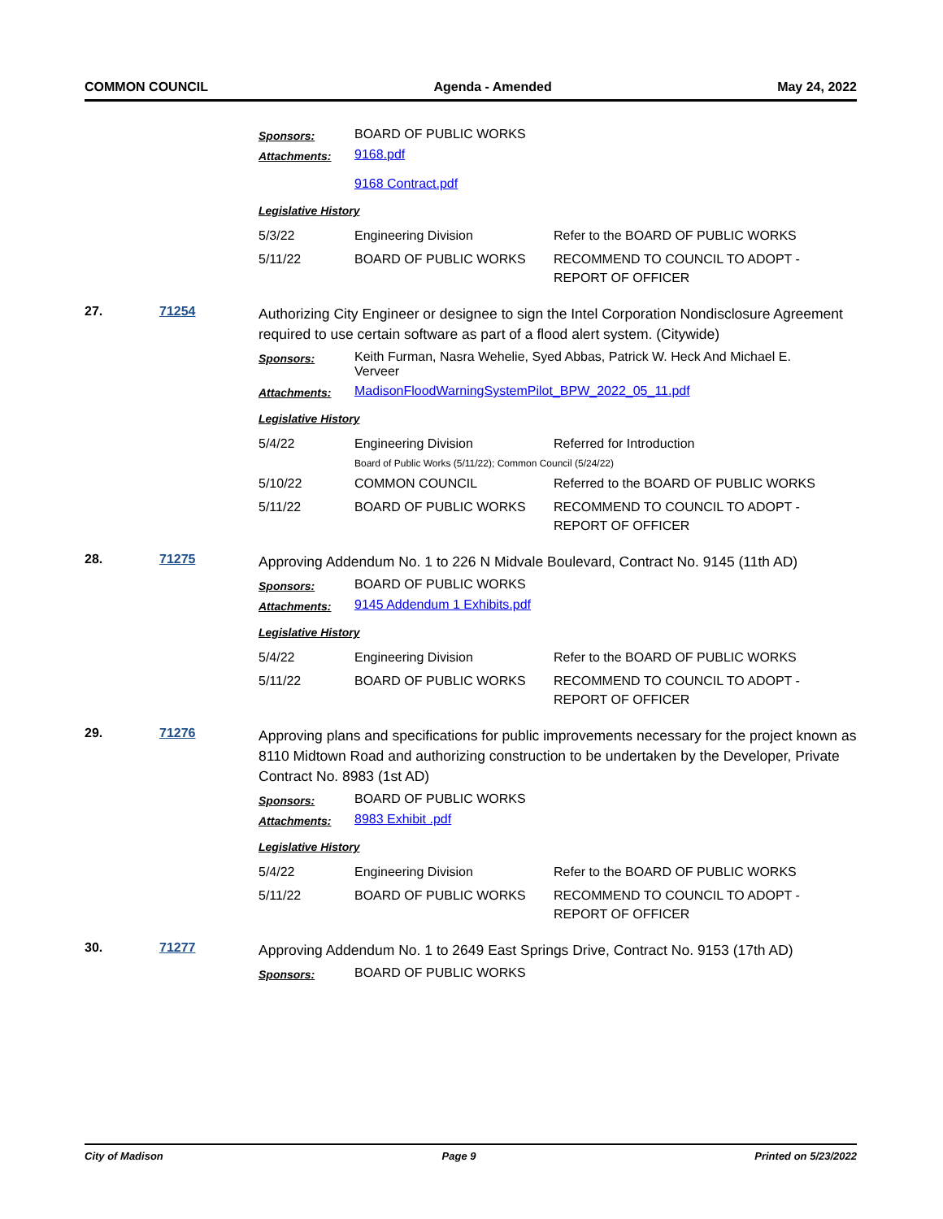COMMON COUNCIL Agenda - Amended May 24, 2022
Sponsors:
BOARD OF PUBLIC WORKS
Attachments:
9168.pdf
9168 Contract.pdf
Legislative History
| 5/3/22 | Engineering Division | Refer to the BOARD OF PUBLIC WORKS |
| 5/11/22 | BOARD OF PUBLIC WORKS | RECOMMEND TO COUNCIL TO ADOPT - REPORT OF OFFICER |
27. 71254
Authorizing City Engineer or designee to sign the Intel Corporation Nondisclosure Agreement required to use certain software as part of a flood alert system. (Citywide)
Sponsors:
Keith Furman, Nasra Wehelie, Syed Abbas, Patrick W. Heck And Michael E. Verveer
Attachments:
MadisonFloodWarningSystemPilot_BPW_2022_05_11.pdf
Legislative History
| 5/4/22 | Engineering Division | Referred for Introduction |
| | Board of Public Works (5/11/22); Common Council (5/24/22) | |
| 5/10/22 | COMMON COUNCIL | Referred to the BOARD OF PUBLIC WORKS |
| 5/11/22 | BOARD OF PUBLIC WORKS | RECOMMEND TO COUNCIL TO ADOPT - REPORT OF OFFICER |
28. 71275
Approving Addendum No. 1 to 226 N Midvale Boulevard, Contract No. 9145 (11th AD)
Sponsors:
BOARD OF PUBLIC WORKS
Attachments:
9145 Addendum 1 Exhibits.pdf
Legislative History
| 5/4/22 | Engineering Division | Refer to the BOARD OF PUBLIC WORKS |
| 5/11/22 | BOARD OF PUBLIC WORKS | RECOMMEND TO COUNCIL TO ADOPT - REPORT OF OFFICER |
29. 71276
Approving plans and specifications for public improvements necessary for the project known as 8110 Midtown Road and authorizing construction to be undertaken by the Developer, Private Contract No. 8983 (1st AD)
Sponsors:
BOARD OF PUBLIC WORKS
Attachments:
8983 Exhibit .pdf
Legislative History
| 5/4/22 | Engineering Division | Refer to the BOARD OF PUBLIC WORKS |
| 5/11/22 | BOARD OF PUBLIC WORKS | RECOMMEND TO COUNCIL TO ADOPT - REPORT OF OFFICER |
30. 71277
Approving Addendum No. 1 to 2649 East Springs Drive, Contract No. 9153 (17th AD)
Sponsors:
BOARD OF PUBLIC WORKS
City of Madison Page 9 Printed on 5/23/2022